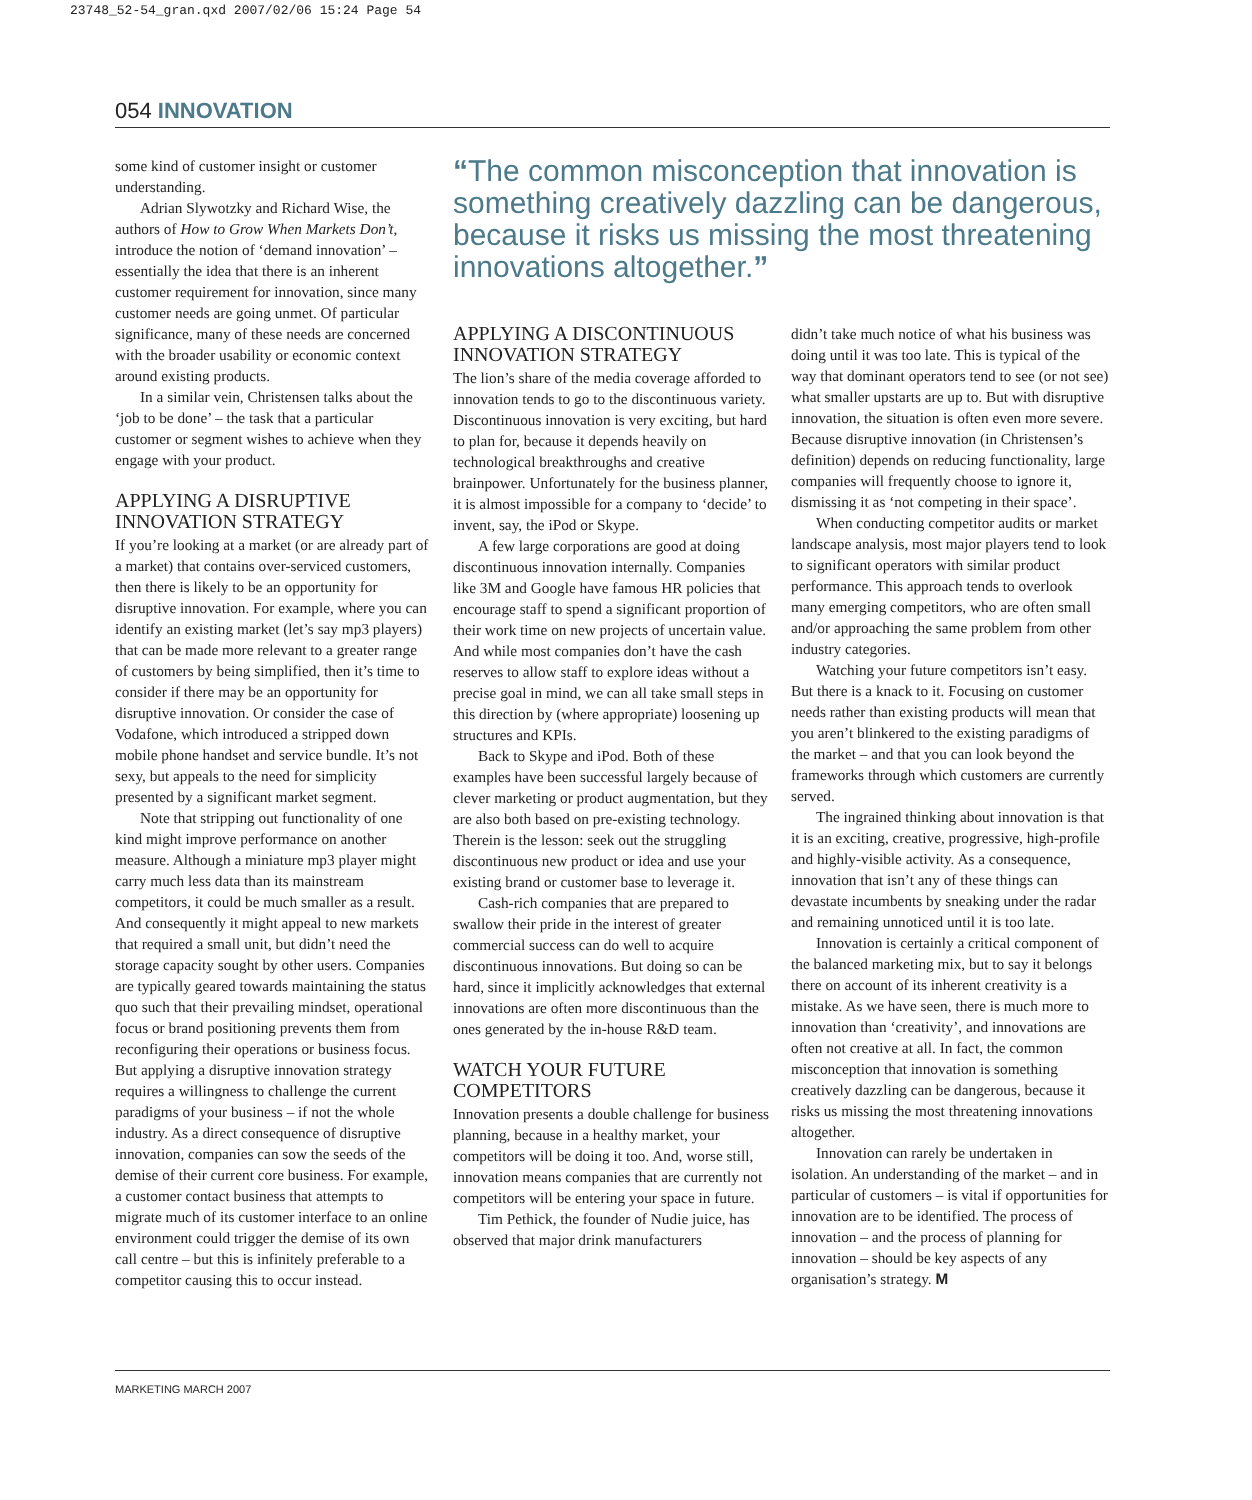23748_52-54_gran.qxd 2007/02/06 15:24 Page 54
054 INNOVATION
some kind of customer insight or customer understanding.
Adrian Slywotzky and Richard Wise, the authors of How to Grow When Markets Don’t, introduce the notion of ‘demand innovation’ – essentially the idea that there is an inherent customer requirement for innovation, since many customer needs are going unmet. Of particular significance, many of these needs are concerned with the broader usability or economic context around existing products.
In a similar vein, Christensen talks about the ‘job to be done’ – the task that a particular customer or segment wishes to achieve when they engage with your product.
APPLYING A DISRUPTIVE INNOVATION STRATEGY
If you’re looking at a market (or are already part of a market) that contains over-serviced customers, then there is likely to be an opportunity for disruptive innovation. For example, where you can identify an existing market (let’s say mp3 players) that can be made more relevant to a greater range of customers by being simplified, then it’s time to consider if there may be an opportunity for disruptive innovation. Or consider the case of Vodafone, which introduced a stripped down mobile phone handset and service bundle. It’s not sexy, but appeals to the need for simplicity presented by a significant market segment.
Note that stripping out functionality of one kind might improve performance on another measure. Although a miniature mp3 player might carry much less data than its mainstream competitors, it could be much smaller as a result. And consequently it might appeal to new markets that required a small unit, but didn’t need the storage capacity sought by other users. Companies are typically geared towards maintaining the status quo such that their prevailing mindset, operational focus or brand positioning prevents them from reconfiguring their operations or business focus. But applying a disruptive innovation strategy requires a willingness to challenge the current paradigms of your business – if not the whole industry. As a direct consequence of disruptive innovation, companies can sow the seeds of the demise of their current core business. For example, a customer contact business that attempts to migrate much of its customer interface to an online environment could trigger the demise of its own call centre – but this is infinitely preferable to a competitor causing this to occur instead.
“The common misconception that innovation is something creatively dazzling can be dangerous, because it risks us missing the most threatening innovations altogether.”
APPLYING A DISCONTINUOUS INNOVATION STRATEGY
The lion’s share of the media coverage afforded to innovation tends to go to the discontinuous variety. Discontinuous innovation is very exciting, but hard to plan for, because it depends heavily on technological breakthroughs and creative brainpower. Unfortunately for the business planner, it is almost impossible for a company to ‘decide’ to invent, say, the iPod or Skype.
A few large corporations are good at doing discontinuous innovation internally. Companies like 3M and Google have famous HR policies that encourage staff to spend a significant proportion of their work time on new projects of uncertain value. And while most companies don’t have the cash reserves to allow staff to explore ideas without a precise goal in mind, we can all take small steps in this direction by (where appropriate) loosening up structures and KPIs.
Back to Skype and iPod. Both of these examples have been successful largely because of clever marketing or product augmentation, but they are also both based on pre-existing technology. Therein is the lesson: seek out the struggling discontinuous new product or idea and use your existing brand or customer base to leverage it.
Cash-rich companies that are prepared to swallow their pride in the interest of greater commercial success can do well to acquire discontinuous innovations. But doing so can be hard, since it implicitly acknowledges that external innovations are often more discontinuous than the ones generated by the in-house R&D team.
WATCH YOUR FUTURE COMPETITORS
Innovation presents a double challenge for business planning, because in a healthy market, your competitors will be doing it too. And, worse still, innovation means companies that are currently not competitors will be entering your space in future.
Tim Pethick, the founder of Nudie juice, has observed that major drink manufacturers
didn’t take much notice of what his business was doing until it was too late. This is typical of the way that dominant operators tend to see (or not see) what smaller upstarts are up to. But with disruptive innovation, the situation is often even more severe. Because disruptive innovation (in Christensen’s definition) depends on reducing functionality, large companies will frequently choose to ignore it, dismissing it as ‘not competing in their space’.
When conducting competitor audits or market landscape analysis, most major players tend to look to significant operators with similar product performance. This approach tends to overlook many emerging competitors, who are often small and/or approaching the same problem from other industry categories.
Watching your future competitors isn’t easy. But there is a knack to it. Focusing on customer needs rather than existing products will mean that you aren’t blinkered to the existing paradigms of the market – and that you can look beyond the frameworks through which customers are currently served.
The ingrained thinking about innovation is that it is an exciting, creative, progressive, high-profile and highly-visible activity. As a consequence, innovation that isn’t any of these things can devastate incumbents by sneaking under the radar and remaining unnoticed until it is too late.
Innovation is certainly a critical component of the balanced marketing mix, but to say it belongs there on account of its inherent creativity is a mistake. As we have seen, there is much more to innovation than ‘creativity’, and innovations are often not creative at all. In fact, the common misconception that innovation is something creatively dazzling can be dangerous, because it risks us missing the most threatening innovations altogether.
Innovation can rarely be undertaken in isolation. An understanding of the market – and in particular of customers – is vital if opportunities for innovation are to be identified. The process of innovation – and the process of planning for innovation – should be key aspects of any organisation’s strategy. M
MARKETING MARCH 2007